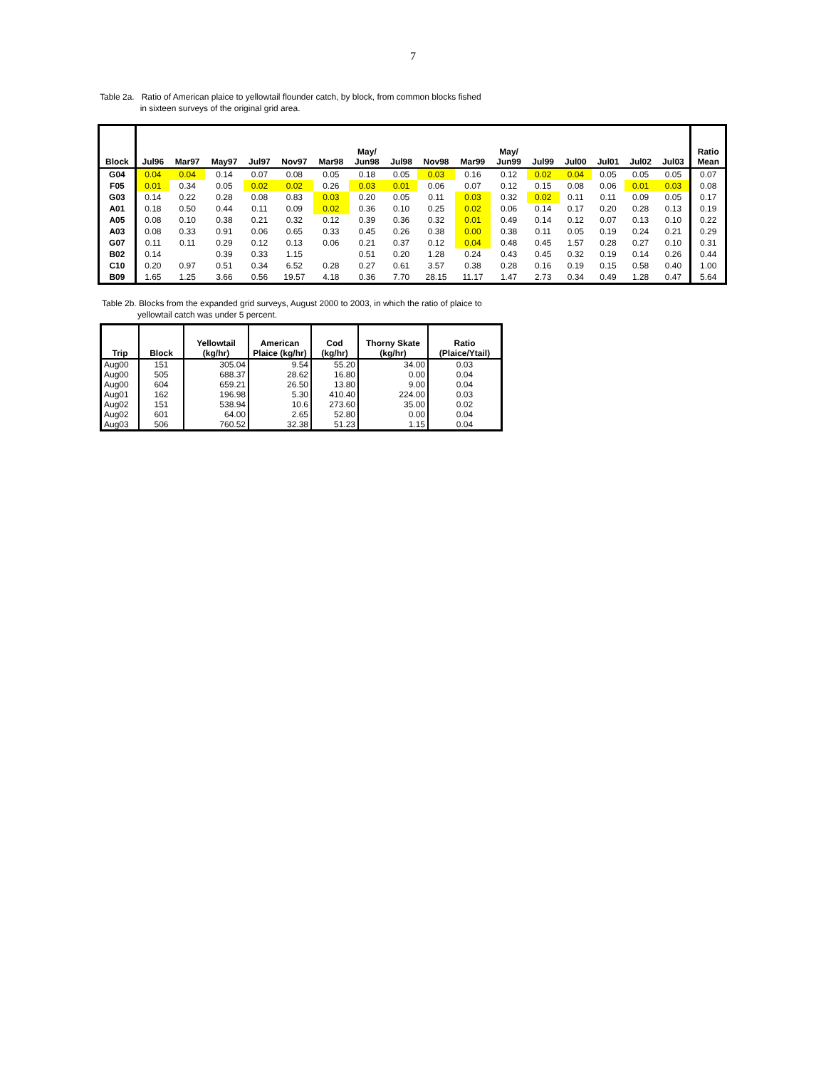7
Table 2a. Ratio of American plaice to yellowtail flounder catch, by block, from common blocks fished
in sixteen surveys of the original grid area.
| Block | Jul96 | Mar97 | May97 | Jul97 | Nov97 | Mar98 | May/ Jun98 | Jul98 | Nov98 | Mar99 | May/ Jun99 | Jul99 | Jul00 | Jul01 | Jul02 | Jul03 | Ratio Mean |
| --- | --- | --- | --- | --- | --- | --- | --- | --- | --- | --- | --- | --- | --- | --- | --- | --- | --- |
| G04 | 0.04 | 0.04 | 0.14 | 0.07 | 0.08 | 0.05 | 0.18 | 0.05 | 0.03 | 0.16 | 0.12 | 0.02 | 0.04 | 0.05 | 0.05 | 0.05 | 0.07 |
| F05 | 0.01 | 0.34 | 0.05 | 0.02 | 0.02 | 0.26 | 0.03 | 0.01 | 0.06 | 0.07 | 0.12 | 0.15 | 0.08 | 0.06 | 0.01 | 0.03 | 0.08 |
| G03 | 0.14 | 0.22 | 0.28 | 0.08 | 0.83 | 0.03 | 0.20 | 0.05 | 0.11 | 0.03 | 0.32 | 0.02 | 0.11 | 0.11 | 0.09 | 0.05 | 0.17 |
| A01 | 0.18 | 0.50 | 0.44 | 0.11 | 0.09 | 0.02 | 0.36 | 0.10 | 0.25 | 0.02 | 0.06 | 0.14 | 0.17 | 0.20 | 0.28 | 0.13 | 0.19 |
| A05 | 0.08 | 0.10 | 0.38 | 0.21 | 0.32 | 0.12 | 0.39 | 0.36 | 0.32 | 0.01 | 0.49 | 0.14 | 0.12 | 0.07 | 0.13 | 0.10 | 0.22 |
| A03 | 0.08 | 0.33 | 0.91 | 0.06 | 0.65 | 0.33 | 0.45 | 0.26 | 0.38 | 0.00 | 0.38 | 0.11 | 0.05 | 0.19 | 0.24 | 0.21 | 0.29 |
| G07 | 0.11 | 0.11 | 0.29 | 0.12 | 0.13 | 0.06 | 0.21 | 0.37 | 0.12 | 0.04 | 0.48 | 0.45 | 1.57 | 0.28 | 0.27 | 0.10 | 0.31 |
| B02 | 0.14 | | 0.39 | 0.33 | 1.15 | | 0.51 | 0.20 | 1.28 | 0.24 | 0.43 | 0.45 | 0.32 | 0.19 | 0.14 | 0.26 | 0.44 |
| C10 | 0.20 | 0.97 | 0.51 | 0.34 | 6.52 | 0.28 | 0.27 | 0.61 | 3.57 | 0.38 | 0.28 | 0.16 | 0.19 | 0.15 | 0.58 | 0.40 | 1.00 |
| B09 | 1.65 | 1.25 | 3.66 | 0.56 | 19.57 | 4.18 | 0.36 | 7.70 | 28.15 | 11.17 | 1.47 | 2.73 | 0.34 | 0.49 | 1.28 | 0.47 | 5.64 |
Table 2b. Blocks from the expanded grid surveys, August 2000 to 2003, in which the ratio of plaice to
yellowtail catch was under 5 percent.
| Trip | Block | Yellowtail (kg/hr) | American Plaice (kg/hr) | Cod (kg/hr) | Thorny Skate (kg/hr) | Ratio (Plaice/Ytail) |
| --- | --- | --- | --- | --- | --- | --- |
| Aug00 | 151 | 305.04 | 9.54 | 55.20 | 34.00 | 0.03 |
| Aug00 | 505 | 688.37 | 28.62 | 16.80 | 0.00 | 0.04 |
| Aug00 | 604 | 659.21 | 26.50 | 13.80 | 9.00 | 0.04 |
| Aug01 | 162 | 196.98 | 5.30 | 410.40 | 224.00 | 0.03 |
| Aug02 | 151 | 538.94 | 10.6 | 273.60 | 35.00 | 0.02 |
| Aug02 | 601 | 64.00 | 2.65 | 52.80 | 0.00 | 0.04 |
| Aug03 | 506 | 760.52 | 32.38 | 51.23 | 1.15 | 0.04 |